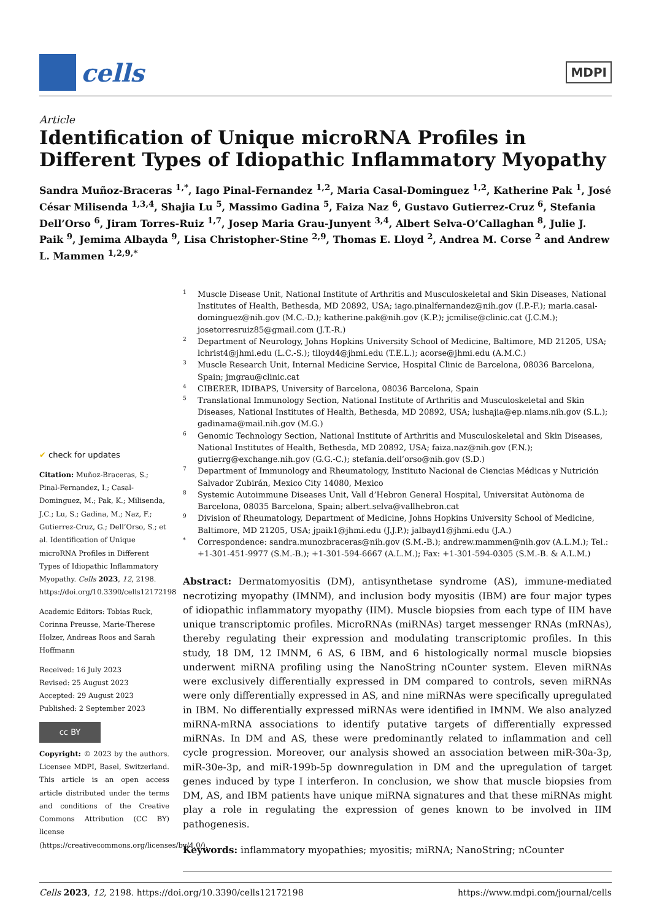cells
MDPI
Article
Identification of Unique microRNA Profiles in Different Types of Idiopathic Inflammatory Myopathy
Sandra Muñoz-Braceras <sup>1,*</sup>, Iago Pinal-Fernandez <sup>1,2</sup>, Maria Casal-Dominguez <sup>1,2</sup>, Katherine Pak <sup>1</sup>, José César Milisenda <sup>1,3,4</sup>, Shajia Lu <sup>5</sup>, Massimo Gadina <sup>5</sup>, Faiza Naz <sup>6</sup>, Gustavo Gutierrez-Cruz <sup>6</sup>, Stefania Dell’Orso <sup>6</sup>, Jiram Torres-Ruiz <sup>1,7</sup>, Josep Maria Grau-Junyent <sup>3,4</sup>, Albert Selva-O’Callaghan <sup>8</sup>, Julie J. Paik <sup>9</sup>, Jemima Albayda <sup>9</sup>, Lisa Christopher-Stine <sup>2,9</sup>, Thomas E. Lloyd <sup>2</sup>, Andrea M. Corse <sup>2</sup> and Andrew L. Mammen <sup>1,2,9,*</sup>
✔ check for updates
Citation: Muñoz-Braceras, S.; Pinal-Fernandez, I.; Casal-Dominguez, M.; Pak, K.; Milisenda, J.C.; Lu, S.; Gadina, M.; Naz, F.; Gutierrez-Cruz, G.; Dell’Orso, S.; et al. Identification of Unique microRNA Profiles in Different Types of Idiopathic Inflammatory Myopathy. Cells 2023, 12, 2198. https://doi.org/10.3390/cells12172198
Academic Editors: Tobias Ruck, Corinna Preusse, Marie-Therese Holzer, Andreas Roos and Sarah Hoffmann
Received: 16 July 2023
Revised: 25 August 2023
Accepted: 29 August 2023
Published: 2 September 2023
cc BY
Copyright: © 2023 by the authors. Licensee MDPI, Basel, Switzerland. This article is an open access article distributed under the terms and conditions of the Creative Commons Attribution (CC BY) license (https://creativecommons.org/licenses/by/4.0/).
<sup>1</sup> Muscle Disease Unit, National Institute of Arthritis and Musculoskeletal and Skin Diseases, National Institutes of Health, Bethesda, MD 20892, USA; iago.pinalfernandez@nih.gov (I.P.-F.); maria.casal-dominguez@nih.gov (M.C.-D.); katherine.pak@nih.gov (K.P.); jcmilise@clinic.cat (J.C.M.); josetorresruiz85@gmail.com (J.T.-R.)
<sup>2</sup> Department of Neurology, Johns Hopkins University School of Medicine, Baltimore, MD 21205, USA; lchrist4@jhmi.edu (L.C.-S.); tlloyd4@jhmi.edu (T.E.L.); acorse@jhmi.edu (A.M.C.)
<sup>3</sup> Muscle Research Unit, Internal Medicine Service, Hospital Clinic de Barcelona, 08036 Barcelona, Spain; jmgrau@clinic.cat
<sup>4</sup> CIBERER, IDIBAPS, University of Barcelona, 08036 Barcelona, Spain
<sup>5</sup> Translational Immunology Section, National Institute of Arthritis and Musculoskeletal and Skin Diseases, National Institutes of Health, Bethesda, MD 20892, USA; lushajia@ep.niams.nih.gov (S.L.); gadinama@mail.nih.gov (M.G.)
<sup>6</sup> Genomic Technology Section, National Institute of Arthritis and Musculoskeletal and Skin Diseases, National Institutes of Health, Bethesda, MD 20892, USA; faiza.naz@nih.gov (F.N.); gutierrg@exchange.nih.gov (G.G.-C.); stefania.dell’orso@nih.gov (S.D.)
<sup>7</sup> Department of Immunology and Rheumatology, Instituto Nacional de Ciencias Médicas y Nutrición Salvador Zubirán, Mexico City 14080, Mexico
<sup>8</sup> Systemic Autoimmune Diseases Unit, Vall d’Hebron General Hospital, Universitat Autònoma de Barcelona, 08035 Barcelona, Spain; albert.selva@vallhebron.cat
<sup>9</sup> Division of Rheumatology, Department of Medicine, Johns Hopkins University School of Medicine, Baltimore, MD 21205, USA; jpaik1@jhmi.edu (J.J.P.); jalbayd1@jhmi.edu (J.A.)
<sup>*</sup> Correspondence: sandra.munozbraceras@nih.gov (S.M.-B.); andrew.mammen@nih.gov (A.L.M.); Tel.: +1-301-451-9977 (S.M.-B.); +1-301-594-6667 (A.L.M.); Fax: +1-301-594-0305 (S.M.-B. & A.L.M.)
Abstract: Dermatomyositis (DM), antisynthetase syndrome (AS), immune-mediated necrotizing myopathy (IMNM), and inclusion body myositis (IBM) are four major types of idiopathic inflammatory myopathy (IIM). Muscle biopsies from each type of IIM have unique transcriptomic profiles. MicroRNAs (miRNAs) target messenger RNAs (mRNAs), thereby regulating their expression and modulating transcriptomic profiles. In this study, 18 DM, 12 IMNM, 6 AS, 6 IBM, and 6 histologically normal muscle biopsies underwent miRNA profiling using the NanoString nCounter system. Eleven miRNAs were exclusively differentially expressed in DM compared to controls, seven miRNAs were only differentially expressed in AS, and nine miRNAs were specifically upregulated in IBM. No differentially expressed miRNAs were identified in IMNM. We also analyzed miRNA-mRNA associations to identify putative targets of differentially expressed miRNAs. In DM and AS, these were predominantly related to inflammation and cell cycle progression. Moreover, our analysis showed an association between miR-30a-3p, miR-30e-3p, and miR-199b-5p downregulation in DM and the upregulation of target genes induced by type I interferon. In conclusion, we show that muscle biopsies from DM, AS, and IBM patients have unique miRNA signatures and that these miRNAs might play a role in regulating the expression of genes known to be involved in IIM pathogenesis.
Keywords: inflammatory myopathies; myositis; miRNA; NanoString; nCounter
Cells 2023, 12, 2198. https://doi.org/10.3390/cells12172198 https://www.mdpi.com/journal/cells